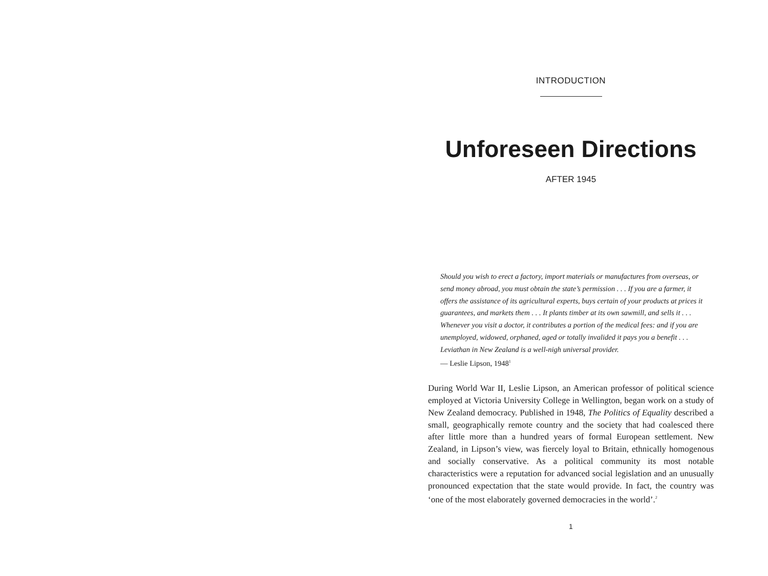INTRODUCTION
Unforeseen Directions
AFTER 1945
Should you wish to erect a factory, import materials or manufactures from overseas, or send money abroad, you must obtain the state’s permission . . . If you are a farmer, it offers the assistance of its agricultural experts, buys certain of your products at prices it guarantees, and markets them . . . It plants timber at its own sawmill, and sells it . . . Whenever you visit a doctor, it contributes a portion of the medical fees: and if you are unemployed, widowed, orphaned, aged or totally invalided it pays you a benefit . . . Leviathan in New Zealand is a well-nigh universal provider.
— Leslie Lipson, 1948<sup>1</sup>
During World War II, Leslie Lipson, an American professor of political science employed at Victoria University College in Wellington, began work on a study of New Zealand democracy. Published in 1948, The Politics of Equality described a small, geographically remote country and the society that had coalesced there after little more than a hundred years of formal European settlement. New Zealand, in Lipson’s view, was fiercely loyal to Britain, ethnically homogenous and socially conservative. As a political community its most notable characteristics were a reputation for advanced social legislation and an unusually pronounced expectation that the state would provide. In fact, the country was ‘one of the most elaborately governed democracies in the world’.<sup>2</sup>
1